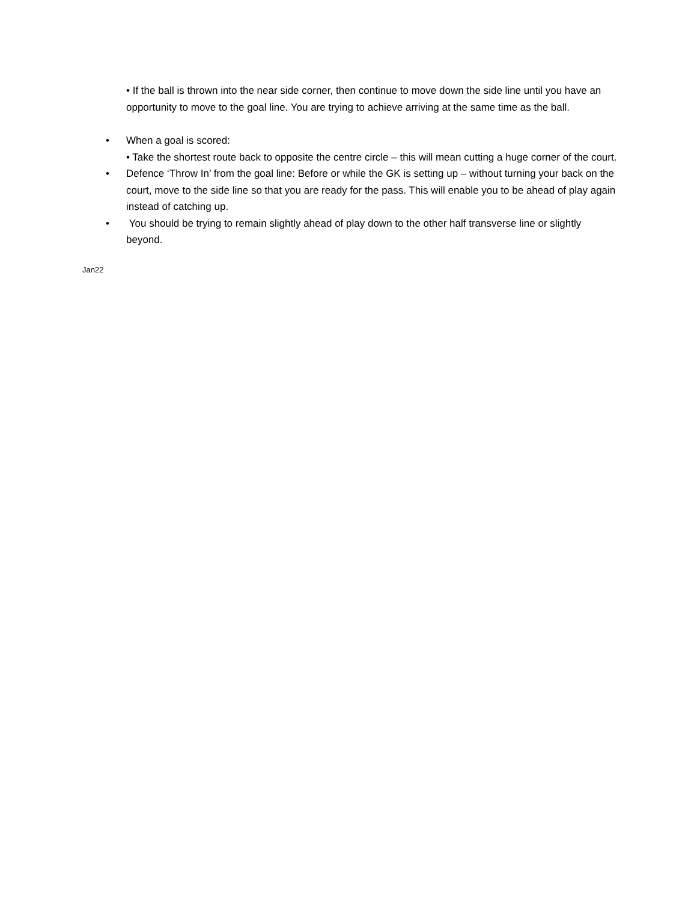• If the ball is thrown into the near side corner, then continue to move down the side line until you have an opportunity to move to the goal line. You are trying to achieve arriving at the same time as the ball.
• When a goal is scored:
• Take the shortest route back to opposite the centre circle – this will mean cutting a huge corner of the court.
• Defence ‘Throw In’ from the goal line: Before or while the GK is setting up – without turning your back on the court, move to the side line so that you are ready for the pass. This will enable you to be ahead of play again instead of catching up.
• You should be trying to remain slightly ahead of play down to the other half transverse line or slightly beyond.
Jan22